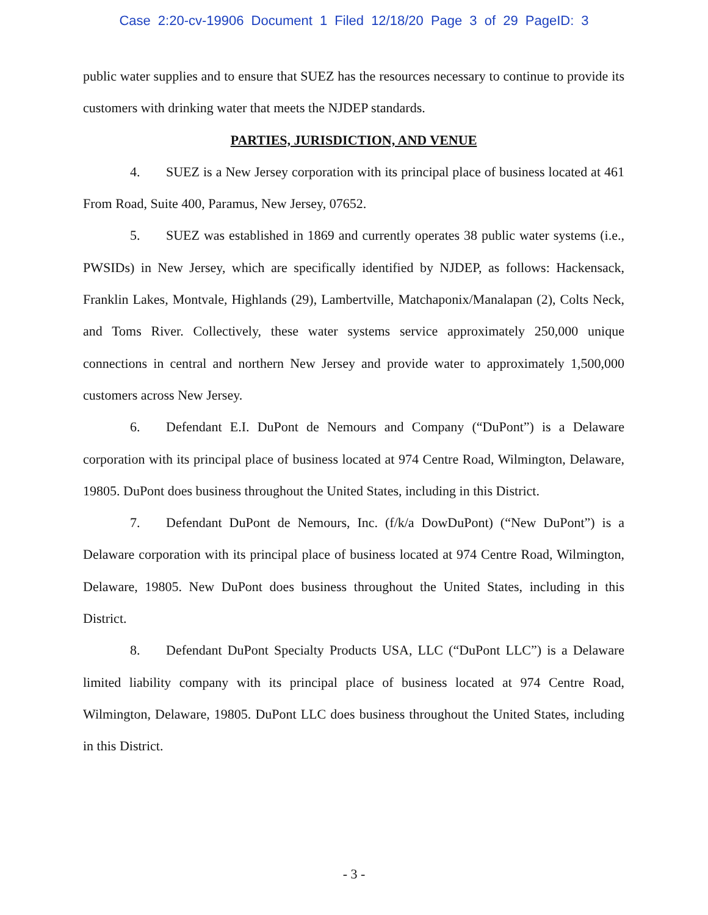Case 2:20-cv-19906 Document 1 Filed 12/18/20 Page 3 of 29 PageID: 3
public water supplies and to ensure that SUEZ has the resources necessary to continue to provide its customers with drinking water that meets the NJDEP standards.
PARTIES, JURISDICTION, AND VENUE
4. SUEZ is a New Jersey corporation with its principal place of business located at 461 From Road, Suite 400, Paramus, New Jersey, 07652.
5. SUEZ was established in 1869 and currently operates 38 public water systems (i.e., PWSIDs) in New Jersey, which are specifically identified by NJDEP, as follows: Hackensack, Franklin Lakes, Montvale, Highlands (29), Lambertville, Matchaponix/Manalapan (2), Colts Neck, and Toms River. Collectively, these water systems service approximately 250,000 unique connections in central and northern New Jersey and provide water to approximately 1,500,000 customers across New Jersey.
6. Defendant E.I. DuPont de Nemours and Company (“DuPont”) is a Delaware corporation with its principal place of business located at 974 Centre Road, Wilmington, Delaware, 19805. DuPont does business throughout the United States, including in this District.
7. Defendant DuPont de Nemours, Inc. (f/k/a DowDuPont) (“New DuPont”) is a Delaware corporation with its principal place of business located at 974 Centre Road, Wilmington, Delaware, 19805. New DuPont does business throughout the United States, including in this District.
8. Defendant DuPont Specialty Products USA, LLC (“DuPont LLC”) is a Delaware limited liability company with its principal place of business located at 974 Centre Road, Wilmington, Delaware, 19805. DuPont LLC does business throughout the United States, including in this District.
- 3 -